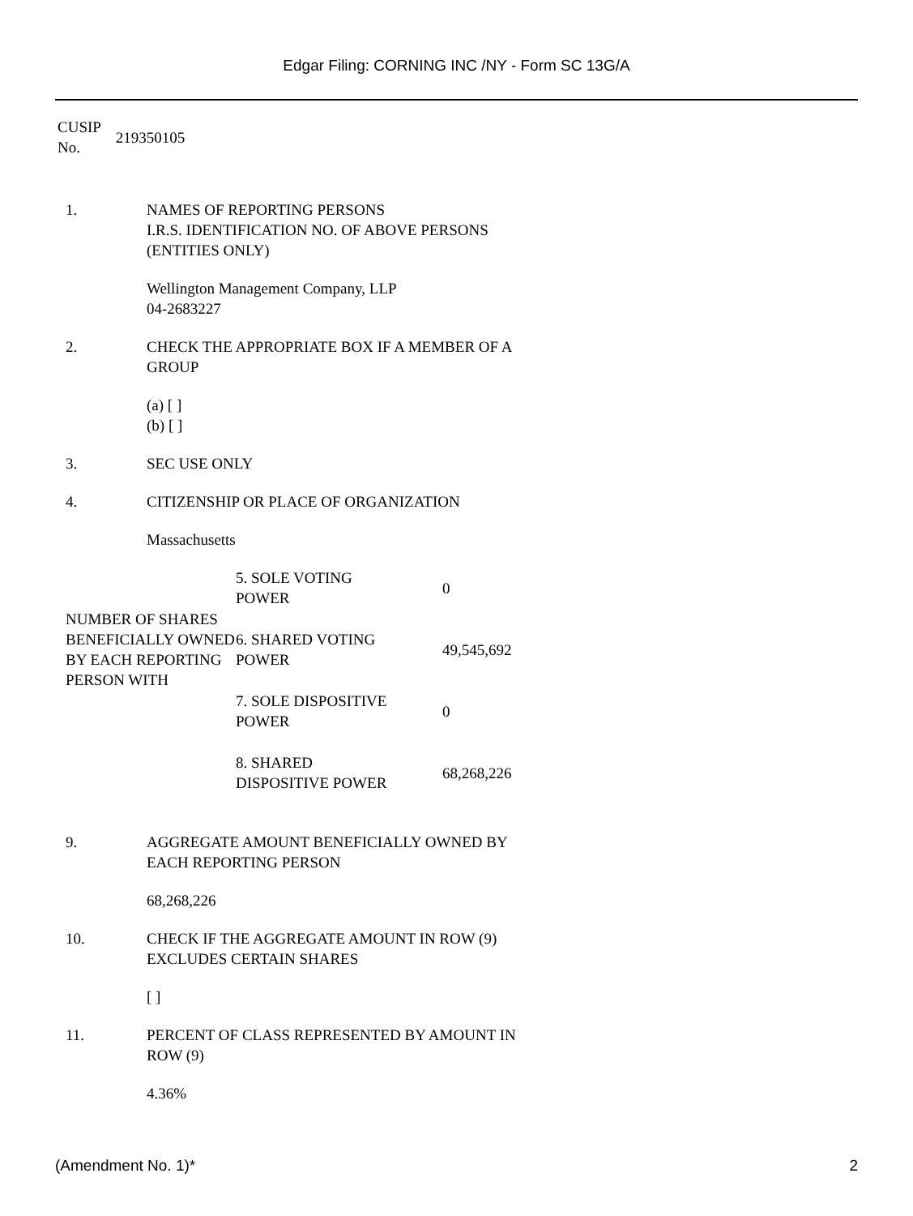Edgar Filing: CORNING INC /NY - Form SC 13G/A
CUSIP
No.
219350105
1. NAMES OF REPORTING PERSONS
I.R.S. IDENTIFICATION NO. OF ABOVE PERSONS (ENTITIES ONLY)
Wellington Management Company, LLP
04-2683227
2. CHECK THE APPROPRIATE BOX IF A MEMBER OF A GROUP
(a) [ ]
(b) [ ]
3. SEC USE ONLY
4. CITIZENSHIP OR PLACE OF ORGANIZATION
Massachusetts
| NUMBER OF SHARES BENEFICIALLY OWNED BY EACH REPORTING PERSON WITH | 5. SOLE VOTING POWER | 0 |
| | 6. SHARED VOTING POWER | 49,545,692 |
| | 7. SOLE DISPOSITIVE POWER | 0 |
| | 8. SHARED DISPOSITIVE POWER | 68,268,226 |
9. AGGREGATE AMOUNT BENEFICIALLY OWNED BY EACH REPORTING PERSON
68,268,226
10. CHECK IF THE AGGREGATE AMOUNT IN ROW (9) EXCLUDES CERTAIN SHARES
[ ]
11. PERCENT OF CLASS REPRESENTED BY AMOUNT IN ROW (9)
4.36%
(Amendment No. 1)* 2